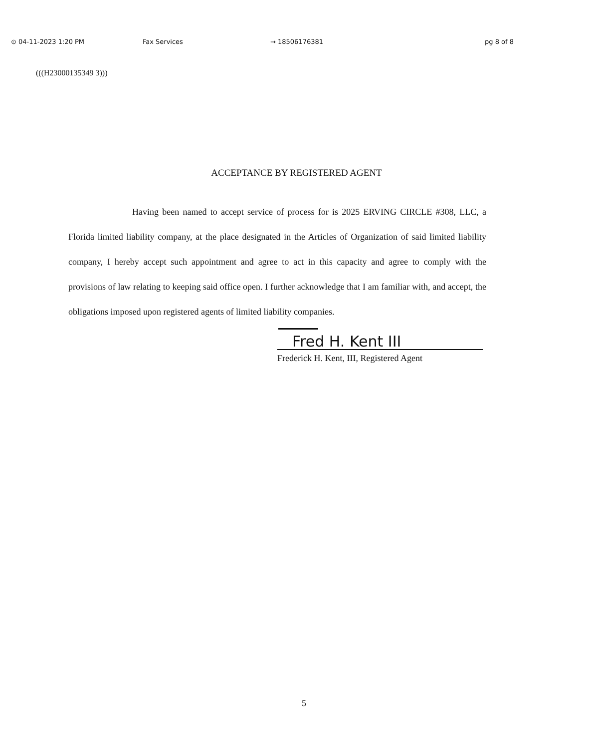⊙ 04-11-2023 1:20 PM Fax Services → 18506176381 pg 8 of 8
(((H23000135349 3)))
ACCEPTANCE BY REGISTERED AGENT
Having been named to accept service of process for is 2025 ERVING CIRCLE #308, LLC, a Florida limited liability company, at the place designated in the Articles of Organization of said limited liability company, I hereby accept such appointment and agree to act in this capacity and agree to comply with the provisions of law relating to keeping said office open. I further acknowledge that I am familiar with, and accept, the obligations imposed upon registered agents of limited liability companies.
Fred H. Kent III
Frederick H. Kent, III, Registered Agent
5